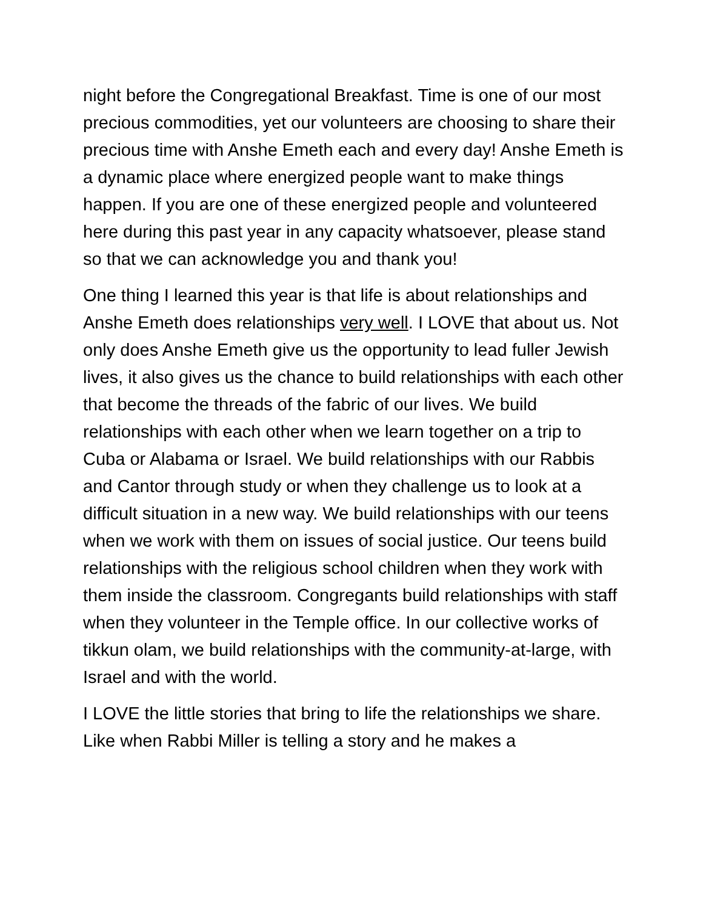night before the Congregational Breakfast. Time is one of our most precious commodities, yet our volunteers are choosing to share their precious time with Anshe Emeth each and every day! Anshe Emeth is a dynamic place where energized people want to make things happen. If you are one of these energized people and volunteered here during this past year in any capacity whatsoever, please stand so that we can acknowledge you and thank you!
One thing I learned this year is that life is about relationships and Anshe Emeth does relationships very well. I LOVE that about us. Not only does Anshe Emeth give us the opportunity to lead fuller Jewish lives, it also gives us the chance to build relationships with each other that become the threads of the fabric of our lives. We build relationships with each other when we learn together on a trip to Cuba or Alabama or Israel. We build relationships with our Rabbis and Cantor through study or when they challenge us to look at a difficult situation in a new way. We build relationships with our teens when we work with them on issues of social justice. Our teens build relationships with the religious school children when they work with them inside the classroom. Congregants build relationships with staff when they volunteer in the Temple office. In our collective works of tikkun olam, we build relationships with the community-at-large, with Israel and with the world.
I LOVE the little stories that bring to life the relationships we share. Like when Rabbi Miller is telling a story and he makes a